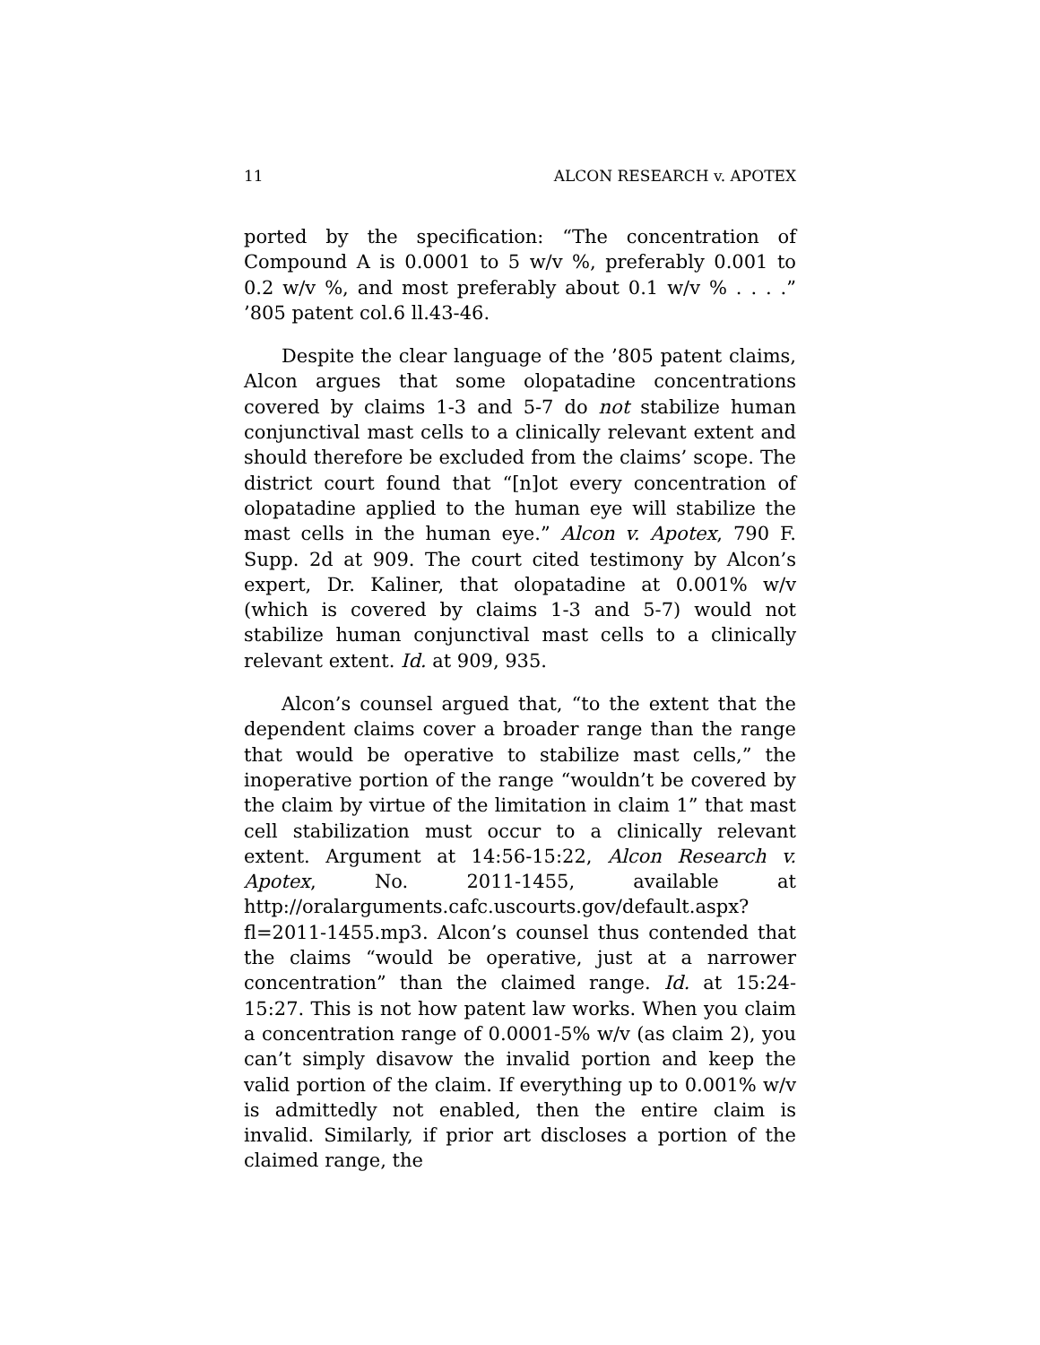11 ALCON RESEARCH v. APOTEX
ported by the specification: “The concentration of Compound A is 0.0001 to 5 w/v %, preferably 0.001 to 0.2 w/v %, and most preferably about 0.1 w/v % . . . .” ’805 patent col.6 ll.43-46.
Despite the clear language of the ’805 patent claims, Alcon argues that some olopatadine concentrations covered by claims 1-3 and 5-7 do not stabilize human conjunctival mast cells to a clinically relevant extent and should therefore be excluded from the claims’ scope. The district court found that “[n]ot every concentration of olopatadine applied to the human eye will stabilize the mast cells in the human eye.” Alcon v. Apotex, 790 F. Supp. 2d at 909. The court cited testimony by Alcon’s expert, Dr. Kaliner, that olopatadine at 0.001% w/v (which is covered by claims 1-3 and 5-7) would not stabilize human conjunctival mast cells to a clinically relevant extent. Id. at 909, 935.
Alcon’s counsel argued that, “to the extent that the dependent claims cover a broader range than the range that would be operative to stabilize mast cells,” the inoperative portion of the range “wouldn’t be covered by the claim by virtue of the limitation in claim 1” that mast cell stabilization must occur to a clinically relevant extent. Argument at 14:56-15:22, Alcon Research v. Apotex, No. 2011-1455, available at http://oralarguments.cafc.uscourts.gov/default.aspx?fl=2011-1455.mp3. Alcon’s counsel thus contended that the claims “would be operative, just at a narrower concentration” than the claimed range. Id. at 15:24-15:27. This is not how patent law works. When you claim a concentration range of 0.0001-5% w/v (as claim 2), you can’t simply disavow the invalid portion and keep the valid portion of the claim. If everything up to 0.001% w/v is admittedly not enabled, then the entire claim is invalid. Similarly, if prior art discloses a portion of the claimed range, the